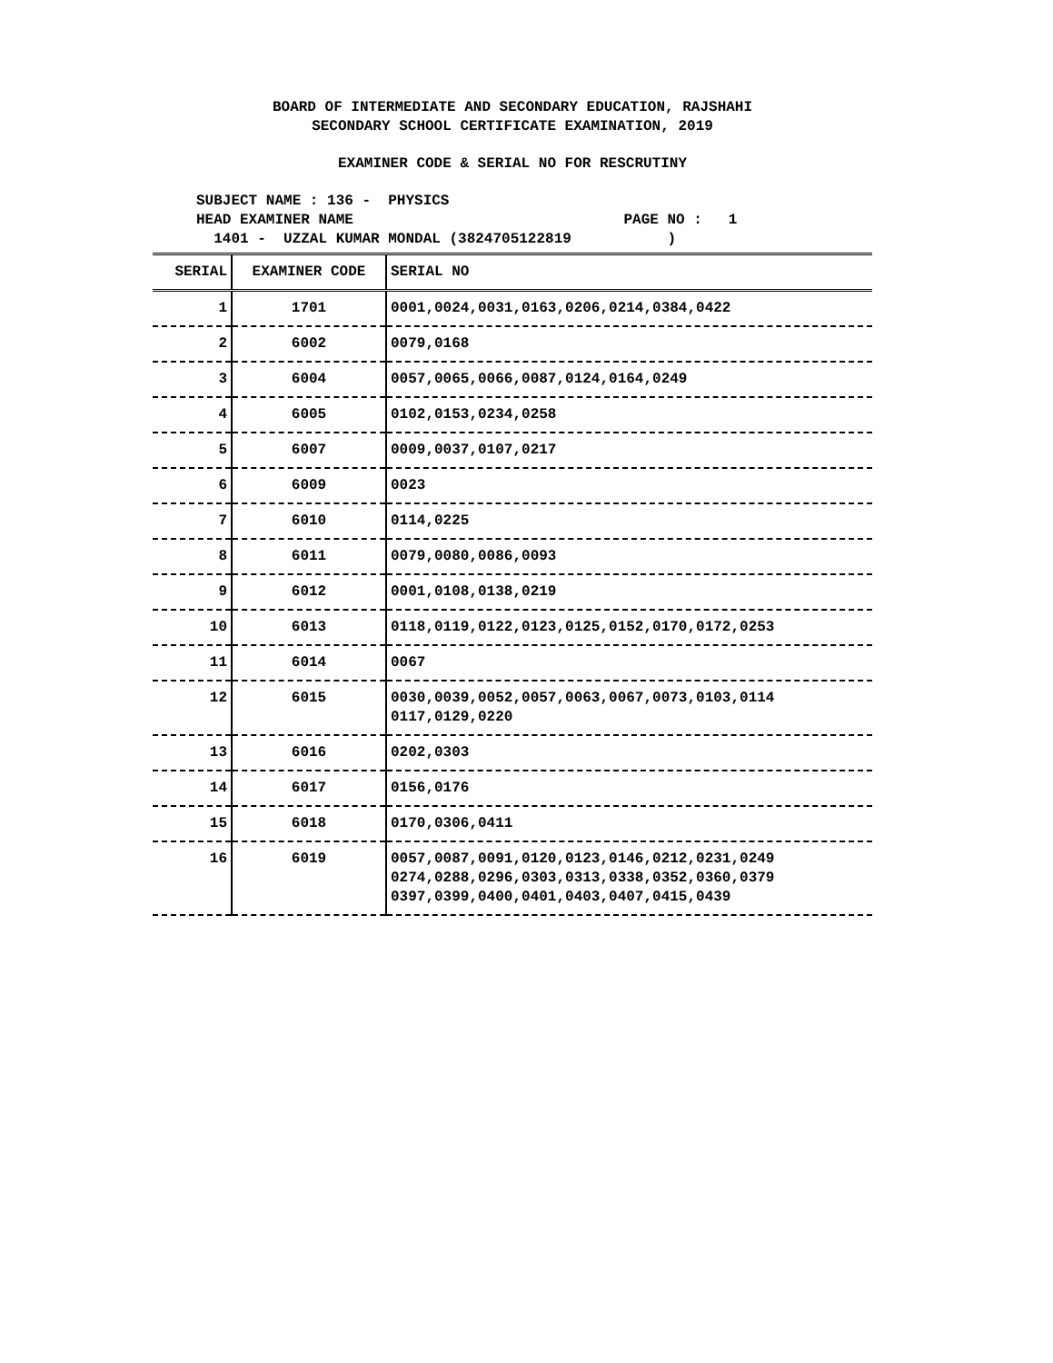BOARD OF INTERMEDIATE AND SECONDARY EDUCATION, RAJSHAHI
SECONDARY SCHOOL CERTIFICATE EXAMINATION, 2019
EXAMINER CODE & SERIAL NO FOR RESCRUTINY
SUBJECT NAME : 136 - PHYSICS
HEAD EXAMINER NAME PAGE NO : 1
1401 - UZZAL KUMAR MONDAL (3824705122819 )
| SERIAL | EXAMINER CODE | SERIAL NO |
| --- | --- | --- |
| 1 | 1701 | 0001,0024,0031,0163,0206,0214,0384,0422 |
| 2 | 6002 | 0079,0168 |
| 3 | 6004 | 0057,0065,0066,0087,0124,0164,0249 |
| 4 | 6005 | 0102,0153,0234,0258 |
| 5 | 6007 | 0009,0037,0107,0217 |
| 6 | 6009 | 0023 |
| 7 | 6010 | 0114,0225 |
| 8 | 6011 | 0079,0080,0086,0093 |
| 9 | 6012 | 0001,0108,0138,0219 |
| 10 | 6013 | 0118,0119,0122,0123,0125,0152,0170,0172,0253 |
| 11 | 6014 | 0067 |
| 12 | 6015 | 0030,0039,0052,0057,0063,0067,0073,0103,0114 0117,0129,0220 |
| 13 | 6016 | 0202,0303 |
| 14 | 6017 | 0156,0176 |
| 15 | 6018 | 0170,0306,0411 |
| 16 | 6019 | 0057,0087,0091,0120,0123,0146,0212,0231,0249 0274,0288,0296,0303,0313,0338,0352,0360,0379 0397,0399,0400,0401,0403,0407,0415,0439 |